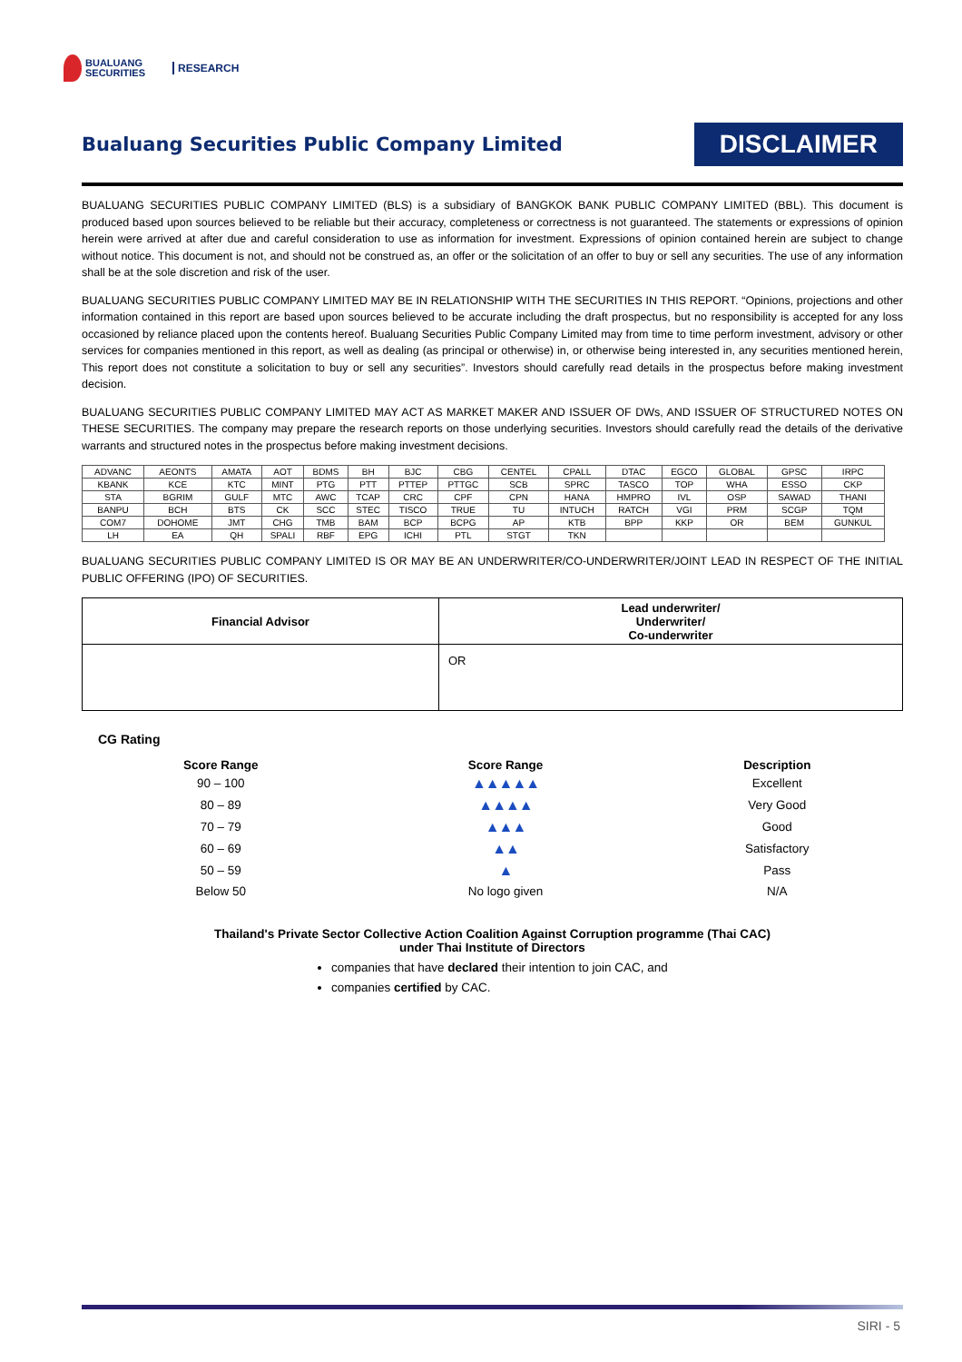BUALUANG
SECURITIES
RESEARCH
Bualuang Securities Public Company Limited
DISCLAIMER
BUALUANG SECURITIES PUBLIC COMPANY LIMITED (BLS) is a subsidiary of BANGKOK BANK PUBLIC COMPANY LIMITED (BBL). This document is produced based upon sources believed to be reliable but their accuracy, completeness or correctness is not guaranteed. The statements or expressions of opinion herein were arrived at after due and careful consideration to use as information for investment. Expressions of opinion contained herein are subject to change without notice. This document is not, and should not be construed as, an offer or the solicitation of an offer to buy or sell any securities. The use of any information shall be at the sole discretion and risk of the user.
BUALUANG SECURITIES PUBLIC COMPANY LIMITED MAY BE IN RELATIONSHIP WITH THE SECURITIES IN THIS REPORT. “Opinions, projections and other information contained in this report are based upon sources believed to be accurate including the draft prospectus, but no responsibility is accepted for any loss occasioned by reliance placed upon the contents hereof. Bualuang Securities Public Company Limited may from time to time perform investment, advisory or other services for companies mentioned in this report, as well as dealing (as principal or otherwise) in, or otherwise being interested in, any securities mentioned herein, This report does not constitute a solicitation to buy or sell any securities”. Investors should carefully read details in the prospectus before making investment decision.
BUALUANG SECURITIES PUBLIC COMPANY LIMITED MAY ACT AS MARKET MAKER AND ISSUER OF DWs, AND ISSUER OF STRUCTURED NOTES ON THESE SECURITIES. The company may prepare the research reports on those underlying securities. Investors should carefully read the details of the derivative warrants and structured notes in the prospectus before making investment decisions.
| ADVANC | AEONTS | AMATA | AOT | BDMS | BH | BJC | CBG | CENTEL | CPALL | DTAC | EGCO | GLOBAL | GPSC | IRPC |
| KBANK | KCE | KTC | MINT | PTG | PTT | PTTEP | PTTGC | SCB | SPRC | TASCO | TOP | WHA | ESSO | CKP |
| STA | BGRIM | GULF | MTC | AWC | TCAP | CRC | CPF | CPN | HANA | HMPRO | IVL | OSP | SAWAD | THANI |
| BANPU | BCH | BTS | CK | SCC | STEC | TISCO | TRUE | TU | INTUCH | RATCH | VGI | PRM | SCGP | TQM |
| COM7 | DOHOME | JMT | CHG | TMB | BAM | BCP | BCPG | AP | KTB | BPP | KKP | OR | BEM | GUNKUL |
| LH | EA | QH | SPALI | RBF | EPG | ICHI | PTL | STGT | TKN | | | | | |
BUALUANG SECURITIES PUBLIC COMPANY LIMITED IS OR MAY BE AN UNDERWRITER/CO-UNDERWRITER/JOINT LEAD IN RESPECT OF THE INITIAL PUBLIC OFFERING (IPO) OF SECURITIES.
| Financial Advisor | Lead underwriter/ Underwriter/ Co-underwriter |
| --- | --- |
| | OR |
CG Rating
| Score Range | Score Range | Description |
| --- | --- | --- |
| 90 – 100 | ▲▲▲▲▲ | Excellent |
| 80 – 89 | ▲▲▲▲ | Very Good |
| 70 – 79 | ▲▲▲ | Good |
| 60 – 69 | ▲▲ | Satisfactory |
| 50 – 59 | ▲ | Pass |
| Below 50 | No logo given | N/A |
Thailand's Private Sector Collective Action Coalition Against Corruption programme (Thai CAC)
under Thai Institute of Directors
companies that have declared their intention to join CAC, and
companies certified by CAC.
SIRI - 5